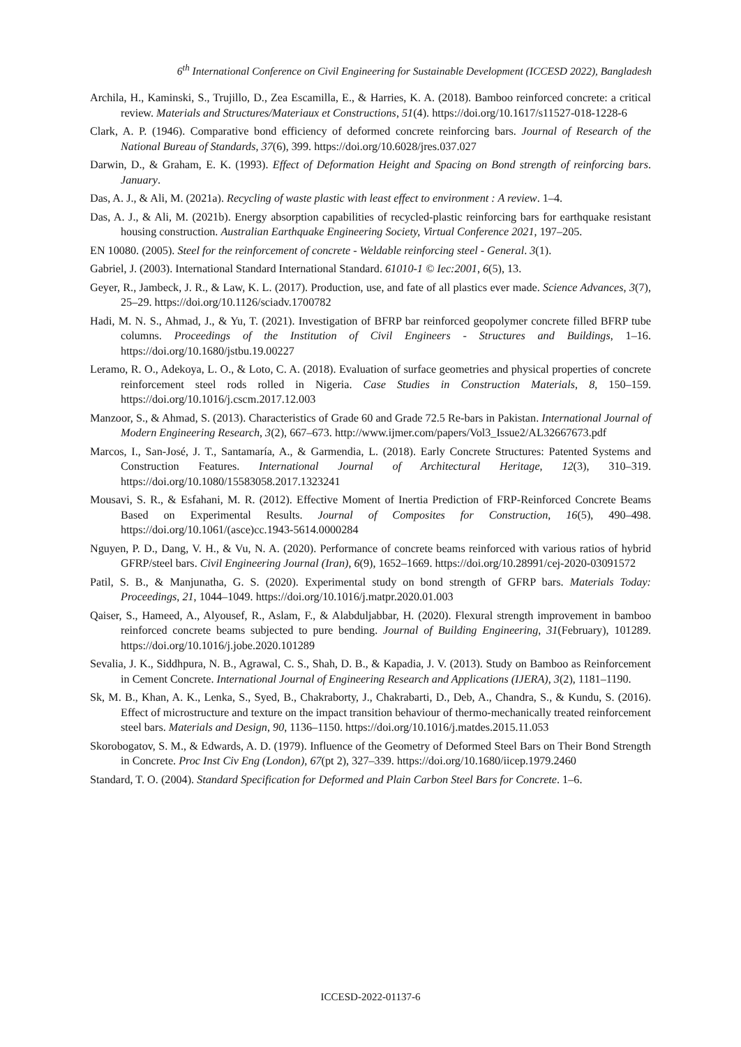6<sup>th</sup> International Conference on Civil Engineering for Sustainable Development (ICCESD 2022), Bangladesh
Archila, H., Kaminski, S., Trujillo, D., Zea Escamilla, E., & Harries, K. A. (2018). Bamboo reinforced concrete: a critical review. Materials and Structures/Materiaux et Constructions, 51(4). https://doi.org/10.1617/s11527-018-1228-6
Clark, A. P. (1946). Comparative bond efficiency of deformed concrete reinforcing bars. Journal of Research of the National Bureau of Standards, 37(6), 399. https://doi.org/10.6028/jres.037.027
Darwin, D., & Graham, E. K. (1993). Effect of Deformation Height and Spacing on Bond strength of reinforcing bars. January.
Das, A. J., & Ali, M. (2021a). Recycling of waste plastic with least effect to environment : A review. 1–4.
Das, A. J., & Ali, M. (2021b). Energy absorption capabilities of recycled-plastic reinforcing bars for earthquake resistant housing construction. Australian Earthquake Engineering Society, Virtual Conference 2021, 197–205.
EN 10080. (2005). Steel for the reinforcement of concrete - Weldable reinforcing steel - General. 3(1).
Gabriel, J. (2003). International Standard International Standard. 61010-1 © Iec:2001, 6(5), 13.
Geyer, R., Jambeck, J. R., & Law, K. L. (2017). Production, use, and fate of all plastics ever made. Science Advances, 3(7), 25–29. https://doi.org/10.1126/sciadv.1700782
Hadi, M. N. S., Ahmad, J., & Yu, T. (2021). Investigation of BFRP bar reinforced geopolymer concrete filled BFRP tube columns. Proceedings of the Institution of Civil Engineers - Structures and Buildings, 1–16. https://doi.org/10.1680/jstbu.19.00227
Leramo, R. O., Adekoya, L. O., & Loto, C. A. (2018). Evaluation of surface geometries and physical properties of concrete reinforcement steel rods rolled in Nigeria. Case Studies in Construction Materials, 8, 150–159. https://doi.org/10.1016/j.cscm.2017.12.003
Manzoor, S., & Ahmad, S. (2013). Characteristics of Grade 60 and Grade 72.5 Re-bars in Pakistan. International Journal of Modern Engineering Research, 3(2), 667–673. http://www.ijmer.com/papers/Vol3_Issue2/AL32667673.pdf
Marcos, I., San-José, J. T., Santamaría, A., & Garmendia, L. (2018). Early Concrete Structures: Patented Systems and Construction Features. International Journal of Architectural Heritage, 12(3), 310–319. https://doi.org/10.1080/15583058.2017.1323241
Mousavi, S. R., & Esfahani, M. R. (2012). Effective Moment of Inertia Prediction of FRP-Reinforced Concrete Beams Based on Experimental Results. Journal of Composites for Construction, 16(5), 490–498. https://doi.org/10.1061/(asce)cc.1943-5614.0000284
Nguyen, P. D., Dang, V. H., & Vu, N. A. (2020). Performance of concrete beams reinforced with various ratios of hybrid GFRP/steel bars. Civil Engineering Journal (Iran), 6(9), 1652–1669. https://doi.org/10.28991/cej-2020-03091572
Patil, S. B., & Manjunatha, G. S. (2020). Experimental study on bond strength of GFRP bars. Materials Today: Proceedings, 21, 1044–1049. https://doi.org/10.1016/j.matpr.2020.01.003
Qaiser, S., Hameed, A., Alyousef, R., Aslam, F., & Alabduljabbar, H. (2020). Flexural strength improvement in bamboo reinforced concrete beams subjected to pure bending. Journal of Building Engineering, 31(February), 101289. https://doi.org/10.1016/j.jobe.2020.101289
Sevalia, J. K., Siddhpura, N. B., Agrawal, C. S., Shah, D. B., & Kapadia, J. V. (2013). Study on Bamboo as Reinforcement in Cement Concrete. International Journal of Engineering Research and Applications (IJERA), 3(2), 1181–1190.
Sk, M. B., Khan, A. K., Lenka, S., Syed, B., Chakraborty, J., Chakrabarti, D., Deb, A., Chandra, S., & Kundu, S. (2016). Effect of microstructure and texture on the impact transition behaviour of thermo-mechanically treated reinforcement steel bars. Materials and Design, 90, 1136–1150. https://doi.org/10.1016/j.matdes.2015.11.053
Skorobogatov, S. M., & Edwards, A. D. (1979). Influence of the Geometry of Deformed Steel Bars on Their Bond Strength in Concrete. Proc Inst Civ Eng (London), 67(pt 2), 327–339. https://doi.org/10.1680/iicep.1979.2460
Standard, T. O. (2004). Standard Specification for Deformed and Plain Carbon Steel Bars for Concrete. 1–6.
ICCESD-2022-01137-6